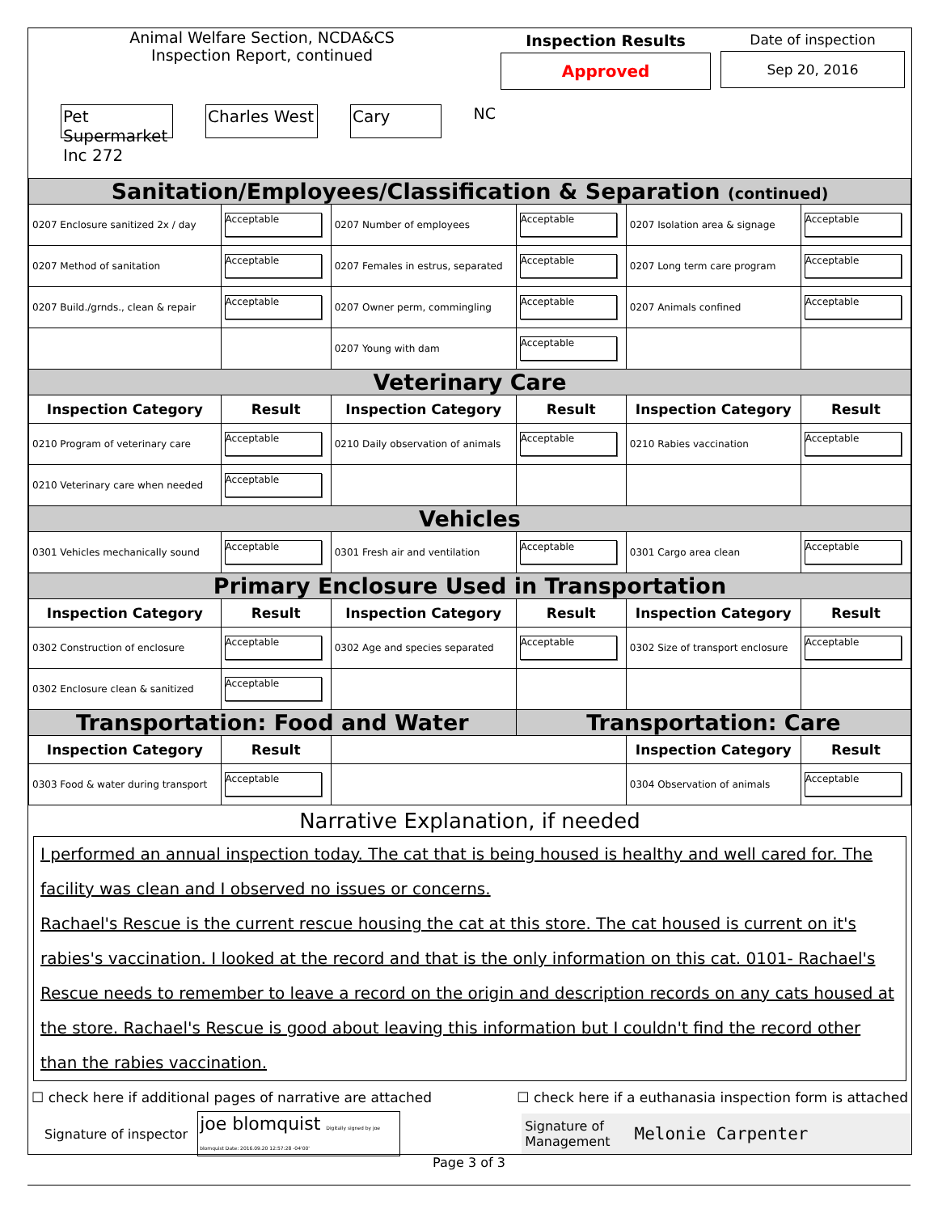Animal Welfare Section, NCDA&CS
Inspection Report, continued
Pet Supermarket Inc 272 Charles West Cary NC
Inspection Results
Approved
Date of inspection
Sep 20, 2016
| Sanitation/Employees/Classification & Separation (continued) | | | | | |
| 0207 Enclosure sanitized 2x / day | Acceptable | 0207 Number of employees | Acceptable | 0207 Isolation area & signage | Acceptable |
| 0207 Method of sanitation | Acceptable | 0207 Females in estrus, separated | Acceptable | 0207 Long term care program | Acceptable |
| 0207 Build./grnds., clean & repair | Acceptable | 0207 Owner perm, commingling | Acceptable | 0207 Animals confined | Acceptable |
| | | 0207 Young with dam | Acceptable | | |
| Veterinary Care | | | | | |
| Inspection Category | Result | Inspection Category | Result | Inspection Category | Result |
| 0210 Program of veterinary care | Acceptable | 0210 Daily observation of animals | Acceptable | 0210 Rabies vaccination | Acceptable |
| 0210 Veterinary care when needed | Acceptable | | | | |
| Vehicles | | | | | |
| 0301 Vehicles mechanically sound | Acceptable | 0301 Fresh air and ventilation | Acceptable | 0301 Cargo area clean | Acceptable |
| Primary Enclosure Used in Transportation | | | | | |
| Inspection Category | Result | Inspection Category | Result | Inspection Category | Result |
| 0302 Construction of enclosure | Acceptable | 0302 Age and species separated | Acceptable | 0302 Size of transport enclosure | Acceptable |
| 0302 Enclosure clean & sanitized | Acceptable | | | | |
| Transportation: Food and Water | | | Transportation: Care | | |
| Inspection Category | Result | | | Inspection Category | Result |
| 0303 Food & water during transport | Acceptable | | | 0304 Observation of animals | Acceptable |
Narrative Explanation, if needed
I performed an annual inspection today. The cat that is being housed is healthy and well cared for. The facility was clean and I observed no issues or concerns.
Rachael's Rescue is the current rescue housing the cat at this store. The cat housed is current on it's rabies's vaccination. I looked at the record and that is the only information on this cat. 0101- Rachael's Rescue needs to remember to leave a record on the origin and description records on any cats housed at the store. Rachael's Rescue is good about leaving this information but I couldn't find the record other than the rabies vaccination.
☐ check here if additional pages of narrative are attached ☐ check here if a euthanasia inspection form is attached
Signature of inspector joe blomquist Digitally signed by joe blomquist Date: 2016.09.20 12:57:28 -04'00' Signature of
Management Melonie Carpenter
Page 3 of 3